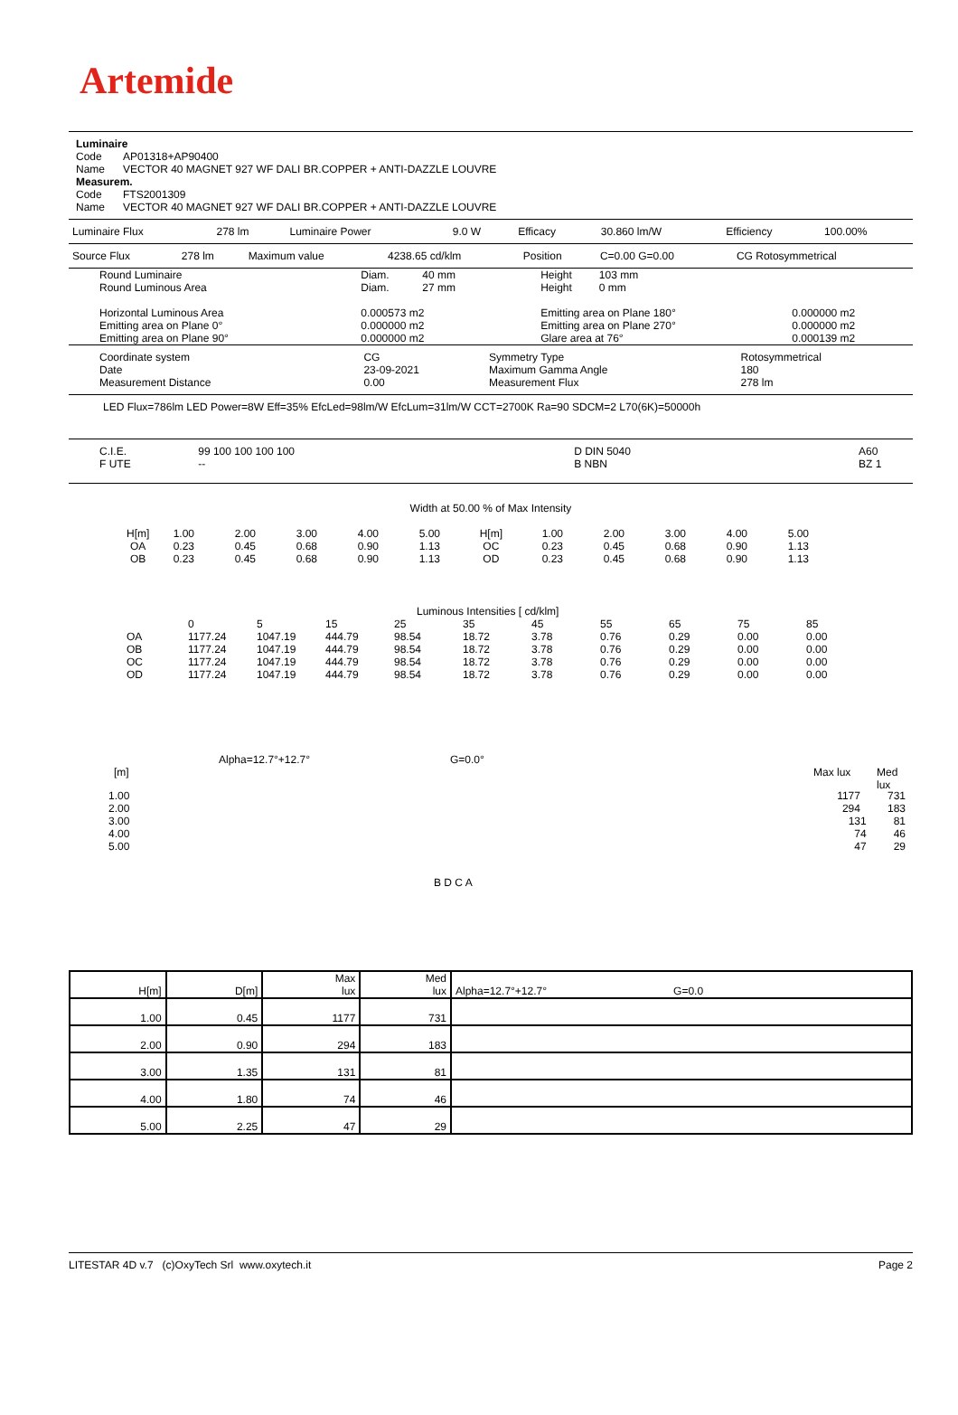Artemide
Luminaire
Code AP01318+AP90400
Name VECTOR 40 MAGNET 927 WF DALI BR.COPPER + ANTI-DAZZLE LOUVRE
Measurem.
Code FTS2001309
Name VECTOR 40 MAGNET 927 WF DALI BR.COPPER + ANTI-DAZZLE LOUVRE
| Luminaire Flux | 278 lm | Luminaire Power | 9.0 W | Efficacy | 30.860 lm/W | Efficiency | 100.00% |
| Source Flux | 278 lm | Maximum value | 4238.65 cd/klm | Position | C=0.00 G=0.00 | CG Rotosymmetrical |
| Round Luminaire Round Luminous Area Horizontal Luminous Area Emitting area on Plane 0° Emitting area on Plane 90° | Diam. 40 mm Diam. 27 mm 0.000573 m2 0.000000 m2 0.000000 m2 | Height 103 mm Height 0 mm Emitting area on Plane 180° Emitting area on Plane 270° Glare area at 76° | 0.000000 m2 0.000000 m2 0.000139 m2 |
| Coordinate system Date Measurement Distance | CG 23-09-2021 0.00 | Symmetry Type Maximum Gamma Angle Measurement Flux | Rotosymmetrical 180 278 lm |
LED Flux=786lm LED Power=8W Eff=35% EfcLed=98lm/W EfcLum=31lm/W CCT=2700K Ra=90 SDCM=2 L70(6K)=50000h
| C.I.E. F UTE | 99 100 100 100 100 -- | D DIN 5040 B NBN | A60 BZ 1 |
Width at 50.00 % of Max Intensity
| H[m] OA OB | 1.00 0.23 0.23 | 2.00 0.45 0.45 | 3.00 0.68 0.68 | 4.00 0.90 0.90 | 5.00 1.13 1.13 | H[m] OC OD | 1.00 0.23 0.23 | 2.00 0.45 0.45 | 3.00 0.68 0.68 | 4.00 0.90 0.90 | 5.00 1.13 1.13 |
Luminous Intensities [ cd/klm]
| | 0 | 5 | 15 | 25 | 35 | 45 | 55 | 65 | 75 | 85 |
| OA OB OC OD | 1177.24 1177.24 1177.24 1177.24 | 1047.19 1047.19 1047.19 1047.19 | 444.79 444.79 444.79 444.79 | 98.54 98.54 98.54 98.54 | 18.72 18.72 18.72 18.72 | 3.78 3.78 3.78 3.78 | 0.76 0.76 0.76 0.76 | 0.29 0.29 0.29 0.29 | 0.00 0.00 0.00 0.00 | 0.00 0.00 0.00 0.00 |
Alpha=12.7°+12.7° G=0.0°
[m] Max lux Med lux
| 1.00 | 1177 731 |
| 2.00 | 294 183 |
| 3.00 | 131 81 |
| 4.00 | 74 46 |
| 5.00 | 47 29 |
B D C A
| H[m] | D[m] | Max lux | Med lux | Alpha=12.7°+12.7° G=0.0 |
| 1.00 | 0.45 | 1177 | 731 | |
| 2.00 | 0.90 | 294 | 183 | |
| 3.00 | 1.35 | 131 | 81 | |
| 4.00 | 1.80 | 74 | 46 | |
| 5.00 | 2.25 | 47 | 29 | |
LITESTAR 4D v.7 (c)OxyTech Srl www.oxytech.it Page 2